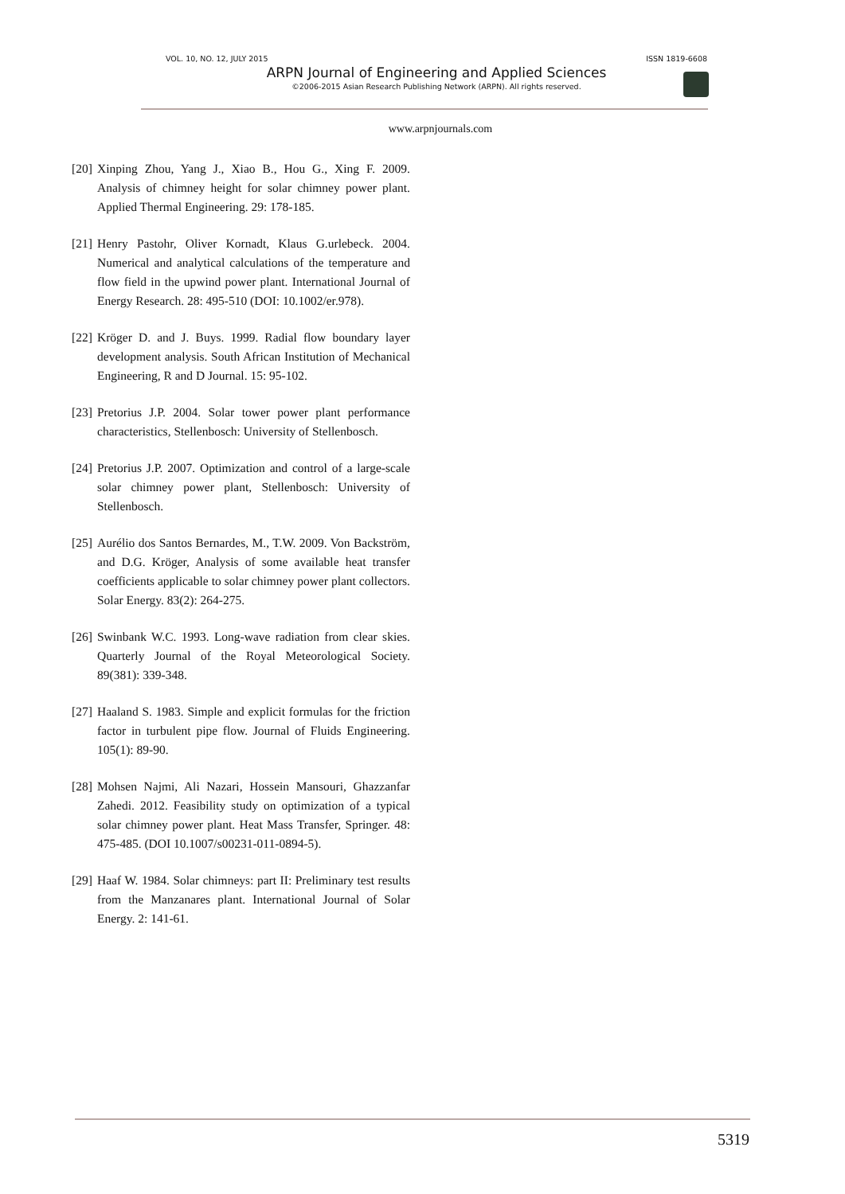VOL. 10, NO. 12, JULY 2015 ISSN 1819-6608
ARPN Journal of Engineering and Applied Sciences
©2006-2015 Asian Research Publishing Network (ARPN). All rights reserved.
www.arpnjournals.com
[20] Xinping Zhou, Yang J., Xiao B., Hou G., Xing F. 2009. Analysis of chimney height for solar chimney power plant. Applied Thermal Engineering. 29: 178-185.
[21] Henry Pastohr, Oliver Kornadt, Klaus G.urlebeck. 2004. Numerical and analytical calculations of the temperature and flow field in the upwind power plant. International Journal of Energy Research. 28: 495-510 (DOI: 10.1002/er.978).
[22] Kröger D. and J. Buys. 1999. Radial flow boundary layer development analysis. South African Institution of Mechanical Engineering, R and D Journal. 15: 95-102.
[23] Pretorius J.P. 2004. Solar tower power plant performance characteristics, Stellenbosch: University of Stellenbosch.
[24] Pretorius J.P. 2007. Optimization and control of a large-scale solar chimney power plant, Stellenbosch: University of Stellenbosch.
[25] Aurélio dos Santos Bernardes, M., T.W. 2009. Von Backström, and D.G. Kröger, Analysis of some available heat transfer coefficients applicable to solar chimney power plant collectors. Solar Energy. 83(2): 264-275.
[26] Swinbank W.C. 1993. Long-wave radiation from clear skies. Quarterly Journal of the Royal Meteorological Society. 89(381): 339-348.
[27] Haaland S. 1983. Simple and explicit formulas for the friction factor in turbulent pipe flow. Journal of Fluids Engineering. 105(1): 89-90.
[28] Mohsen Najmi, Ali Nazari, Hossein Mansouri, Ghazzanfar Zahedi. 2012. Feasibility study on optimization of a typical solar chimney power plant. Heat Mass Transfer, Springer. 48: 475-485. (DOI 10.1007/s00231-011-0894-5).
[29] Haaf W. 1984. Solar chimneys: part II: Preliminary test results from the Manzanares plant. International Journal of Solar Energy. 2: 141-61.
5319